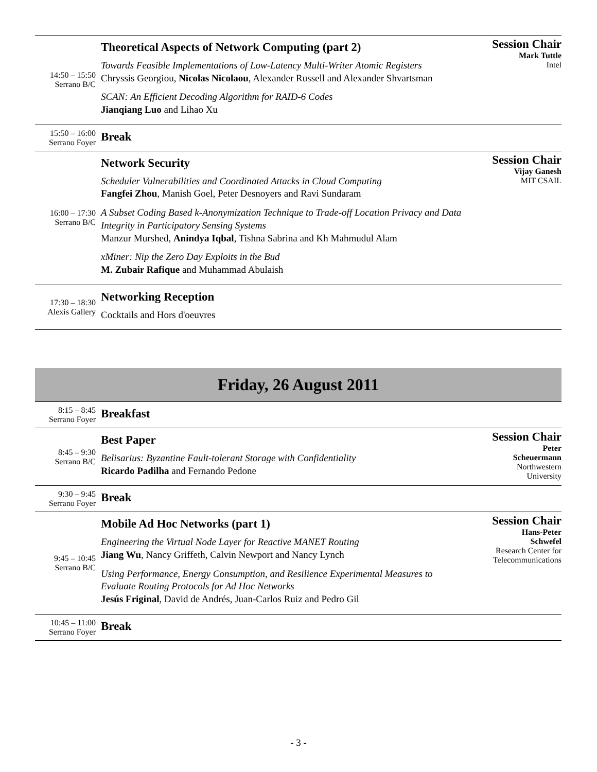| 14:50 – 15:50 Serrano B/C | Theoretical Aspects of Network Computing (part 2) Towards Feasible Implementations of Low-Latency Multi-Writer Atomic Registers Chryssis Georgiou, Nicolas Nicolaou , Alexander Russell and Alexander Shvartsman SCAN: An Efficient Decoding Algorithm for RAID-6 Codes Jianqiang Luo and Lihao Xu | Session Chair Mark Tuttle Intel |
| 15:50 – 16:00 Serrano Foyer | Break | |
| 16:00 – 17:30 Serrano B/C | Network Security Scheduler Vulnerabilities and Coordinated Attacks in Cloud Computing Fangfei Zhou , Manish Goel, Peter Desnoyers and Ravi Sundaram A Subset Coding Based k-Anonymization Technique to Trade-off Location Privacy and Data Integrity in Participatory Sensing Systems Manzur Murshed, Anindya Iqbal , Tishna Sabrina and Kh Mahmudul Alam xMiner: Nip the Zero Day Exploits in the Bud M. Zubair Rafique and Muhammad Abulaish | Session Chair Vijay Ganesh MIT CSAIL |
| 17:30 – 18:30 Alexis Gallery | Networking Reception Cocktails and Hors d'oeuvres | |
| Friday, 26 August 2011 | | |
| 8:15 – 8:45 Serrano Foyer | Breakfast | |
| 8:45 – 9:30 Serrano B/C | Best Paper Belisarius: Byzantine Fault-tolerant Storage with Confidentiality Ricardo Padilha and Fernando Pedone | Session Chair Peter Scheuermann Northwestern University |
| 9:30 – 9:45 Serrano Foyer | Break | |
| 9:45 – 10:45 Serrano B/C | Mobile Ad Hoc Networks (part 1) Engineering the Virtual Node Layer for Reactive MANET Routing Jiang Wu , Nancy Griffeth, Calvin Newport and Nancy Lynch Using Performance, Energy Consumption, and Resilience Experimental Measures to Evaluate Routing Protocols for Ad Hoc Networks Jesús Friginal , David de Andrés, Juan-Carlos Ruiz and Pedro Gil | Session Chair Hans-Peter Schwefel Research Center for Telecommunications |
| 10:45 – 11:00 Serrano Foyer | Break | |
- 3 -